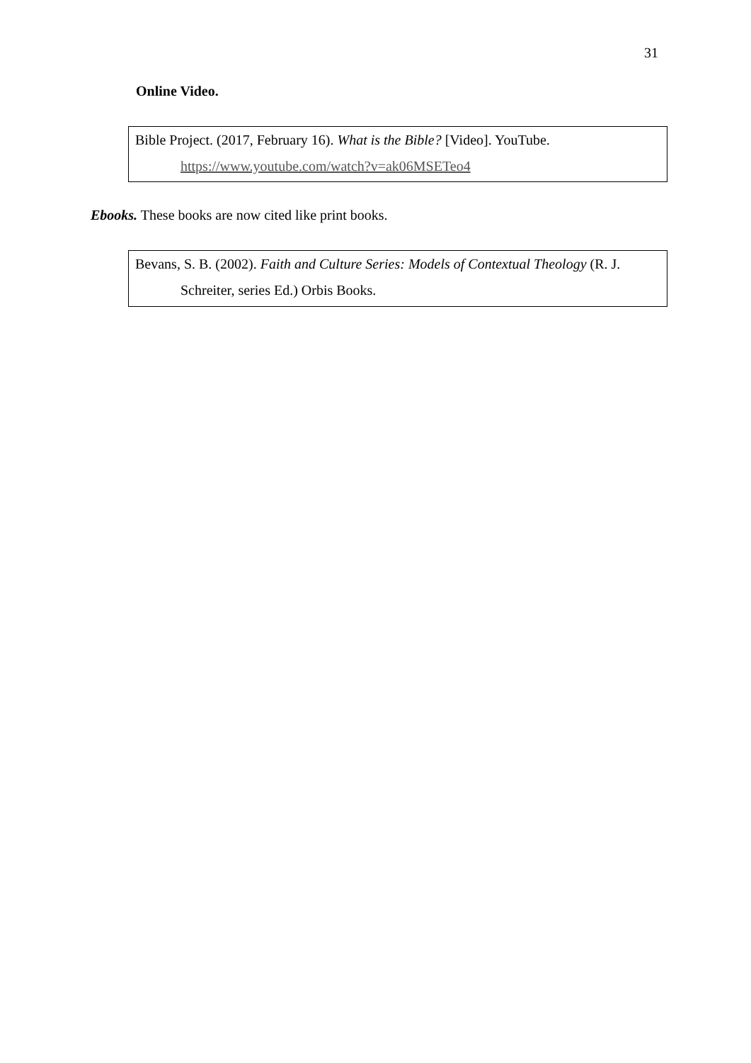31
Online Video.
Bible Project. (2017, February 16). What is the Bible? [Video]. YouTube. https://www.youtube.com/watch?v=ak06MSETeo4
Ebooks. These books are now cited like print books.
Bevans, S. B. (2002). Faith and Culture Series: Models of Contextual Theology (R. J. Schreiter, series Ed.) Orbis Books.